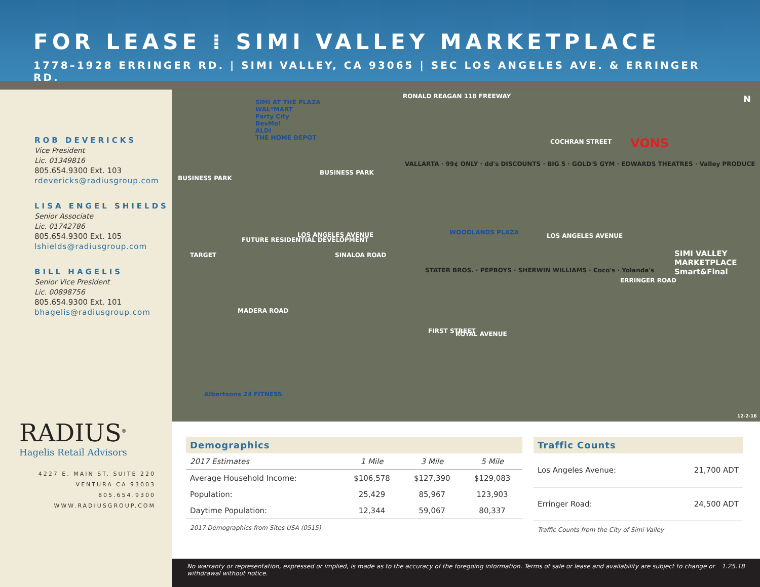FOR LEASE ⁞ SIMI VALLEY MARKETPLACE
1778–1928 ERRINGER RD. | SIMI VALLEY, CA 93065 | SEC LOS ANGELES AVE. & ERRINGER RD.
ROB DEVERICKS
Vice President
Lic. 01349816
805.654.9300 Ext. 103
rdevericks@radiusgroup.com
LISA ENGEL SHIELDS
Senior Associate
Lic. 01742786
805.654.9300 Ext. 105
lshields@radiusgroup.com
BILL HAGELIS
Senior Vice President
Lic. 00898756
805.654.9300 Ext. 101
bhagelis@radiusgroup.com
RADIUS<sup>®</sup>
Hagelis Retail Advisors
4227 E. MAIN ST. SUITE 220
VENTURA CA 93003
805.654.9300
WWW.RADIUSGROUP.COM
RONALD REAGAN 118 FREEWAY
SIMI AT THE PLAZA
WAL*MART
Party City
BevMo!
ALDI
THE HOME DEPOT
BUSINESS PARK
BUSINESS PARK
COCHRAN STREET VONS
VALLARTA · 99¢ ONLY · dd's DISCOUNTS · BIG 5 · GOLD'S GYM · EDWARDS THEATRES · Valley PRODUCE
TARGET
FUTURE RESIDENTIAL DEVELOPMENT
LOS ANGELES AVENUE WOODLANDS PLAZA
STATER BROS. · PEPBOYS · SHERWIN WILLIAMS · Coco's · Yolanda's
LOS ANGELES AVENUE
SIMI VALLEY MARKETPLACE
Smart&Final
SINALOA ROAD
ERRINGER ROAD
MADERA ROAD
FIRST STREET ROYAL AVENUE
Albertsons 24 FITNESS
12-2-16
N
Demographics
| 2017 Estimates | 1 Mile | 3 Mile | 5 Mile |
| --- | --- | --- | --- |
| Average Household Income: | $106,578 | $127,390 | $129,083 |
| Population: | 25,429 | 85,967 | 123,903 |
| Daytime Population: | 12,344 | 59,067 | 80,337 |
2017 Demographics from Sites USA (0515)
Traffic Counts
| Los Angeles Avenue: | 21,700 ADT |
| Erringer Road: | 24,500 ADT |
Traffic Counts from the City of Simi Valley
No warranty or representation, expressed or implied, is made as to the accuracy of the foregoing information. Terms of sale or lease and availability are subject to change or withdrawal without notice. 1.25.18